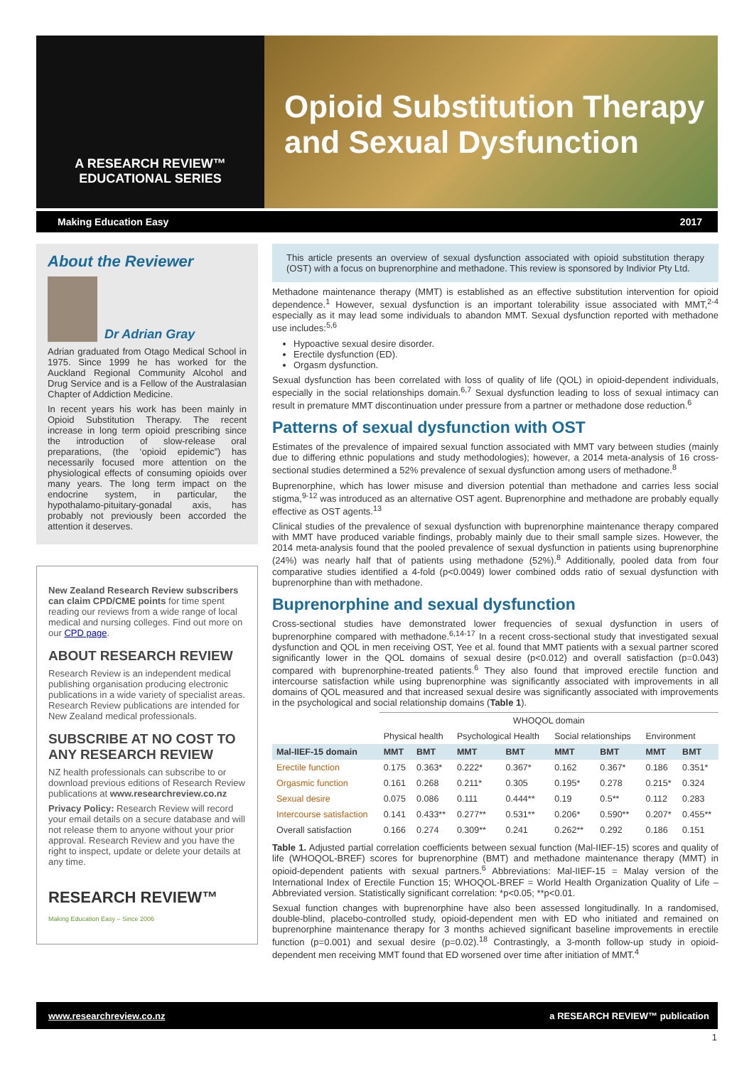A RESEARCH REVIEW™
EDUCATIONAL SERIES
Opioid Substitution Therapy and Sexual Dysfunction
Making Education Easy 2017
About the Reviewer
Dr Adrian Gray
Adrian graduated from Otago Medical School in 1975. Since 1999 he has worked for the Auckland Regional Community Alcohol and Drug Service and is a Fellow of the Australasian Chapter of Addiction Medicine.
In recent years his work has been mainly in Opioid Substitution Therapy. The recent increase in long term opioid prescribing since the introduction of slow-release oral preparations, (the ‘opioid epidemic”) has necessarily focused more attention on the physiological effects of consuming opioids over many years. The long term impact on the endocrine system, in particular, the hypothalamo-pituitary-gonadal axis, has probably not previously been accorded the attention it deserves.
New Zealand Research Review subscribers can claim CPD/CME points for time spent reading our reviews from a wide range of local medical and nursing colleges. Find out more on our CPD page.
ABOUT RESEARCH REVIEW
Research Review is an independent medical publishing organisation producing electronic publications in a wide variety of specialist areas. Research Review publications are intended for New Zealand medical professionals.
SUBSCRIBE AT NO COST TO ANY RESEARCH REVIEW
NZ health professionals can subscribe to or download previous editions of Research Review publications at www.researchreview.co.nz
Privacy Policy: Research Review will record your email details on a secure database and will not release them to anyone without your prior approval. Research Review and you have the right to inspect, update or delete your details at any time.
RESEARCH REVIEW™
Making Education Easy – Since 2006
This article presents an overview of sexual dysfunction associated with opioid substitution therapy (OST) with a focus on buprenorphine and methadone. This review is sponsored by Indivior Pty Ltd.
Methadone maintenance therapy (MMT) is established as an effective substitution intervention for opioid dependence.<sup>1</sup> However, sexual dysfunction is an important tolerability issue associated with MMT,<sup>2-4</sup> especially as it may lead some individuals to abandon MMT. Sexual dysfunction reported with methadone use includes:<sup>5,6</sup>
Hypoactive sexual desire disorder.
Erectile dysfunction (ED).
Orgasm dysfunction.
Sexual dysfunction has been correlated with loss of quality of life (QOL) in opioid-dependent individuals, especially in the social relationships domain.<sup>6,7</sup> Sexual dysfunction leading to loss of sexual intimacy can result in premature MMT discontinuation under pressure from a partner or methadone dose reduction.<sup>6</sup>
Patterns of sexual dysfunction with OST
Estimates of the prevalence of impaired sexual function associated with MMT vary between studies (mainly due to differing ethnic populations and study methodologies); however, a 2014 meta-analysis of 16 cross-sectional studies determined a 52% prevalence of sexual dysfunction among users of methadone.<sup>8</sup>
Buprenorphine, which has lower misuse and diversion potential than methadone and carries less social stigma,<sup>9-12</sup> was introduced as an alternative OST agent. Buprenorphine and methadone are probably equally effective as OST agents.<sup>13</sup>
Clinical studies of the prevalence of sexual dysfunction with buprenorphine maintenance therapy compared with MMT have produced variable findings, probably mainly due to their small sample sizes. However, the 2014 meta-analysis found that the pooled prevalence of sexual dysfunction in patients using buprenorphine (24%) was nearly half that of patients using methadone (52%).<sup>8</sup> Additionally, pooled data from four comparative studies identified a 4-fold (p<0.0049) lower combined odds ratio of sexual dysfunction with buprenorphine than with methadone.
Buprenorphine and sexual dysfunction
Cross-sectional studies have demonstrated lower frequencies of sexual dysfunction in users of buprenorphine compared with methadone.<sup>6,14-17</sup> In a recent cross-sectional study that investigated sexual dysfunction and QOL in men receiving OST, Yee et al. found that MMT patients with a sexual partner scored significantly lower in the QOL domains of sexual desire (p<0.012) and overall satisfaction (p=0.043) compared with buprenorphine-treated patients.<sup>6</sup> They also found that improved erectile function and intercourse satisfaction while using buprenorphine was significantly associated with improvements in all domains of QOL measured and that increased sexual desire was significantly associated with improvements in the psychological and social relationship domains (Table 1).
| | WHOQOL domain | | | | | | | |
| | Physical health | | Psychological Health | | Social relationships | | Environment | |
| Mal-IIEF-15 domain | MMT | BMT | MMT | BMT | MMT | BMT | MMT | BMT |
| Erectile function | 0.175 | 0.363* | 0.222* | 0.367* | 0.162 | 0.367* | 0.186 | 0.351* |
| Orgasmic function | 0.161 | 0.268 | 0.211* | 0.305 | 0.195* | 0.278 | 0.215* | 0.324 |
| Sexual desire | 0.075 | 0.086 | 0.111 | 0.444** | 0.19 | 0.5** | 0.112 | 0.283 |
| Intercourse satisfaction | 0.141 | 0.433** | 0.277** | 0.531** | 0.206* | 0.590** | 0.207* | 0.455** |
| Overall satisfaction | 0.166 | 0.274 | 0.309** | 0.241 | 0.262** | 0.292 | 0.186 | 0.151 |
Table 1. Adjusted partial correlation coefficients between sexual function (Mal-IIEF-15) scores and quality of life (WHOQOL-BREF) scores for buprenorphine (BMT) and methadone maintenance therapy (MMT) in opioid-dependent patients with sexual partners.<sup>6</sup> Abbreviations: Mal-IIEF-15 = Malay version of the International Index of Erectile Function 15; WHOQOL-BREF = World Health Organization Quality of Life – Abbreviated version. Statistically significant correlation: *p<0.05; **p<0.01.
Sexual function changes with buprenorphine have also been assessed longitudinally. In a randomised, double-blind, placebo-controlled study, opioid-dependent men with ED who initiated and remained on buprenorphine maintenance therapy for 3 months achieved significant baseline improvements in erectile function (p=0.001) and sexual desire (p=0.02).<sup>18</sup> Contrastingly, a 3-month follow-up study in opioid-dependent men receiving MMT found that ED worsened over time after initiation of MMT.<sup>4</sup>
www.researchreview.co.nz a RESEARCH REVIEW™ publication
1